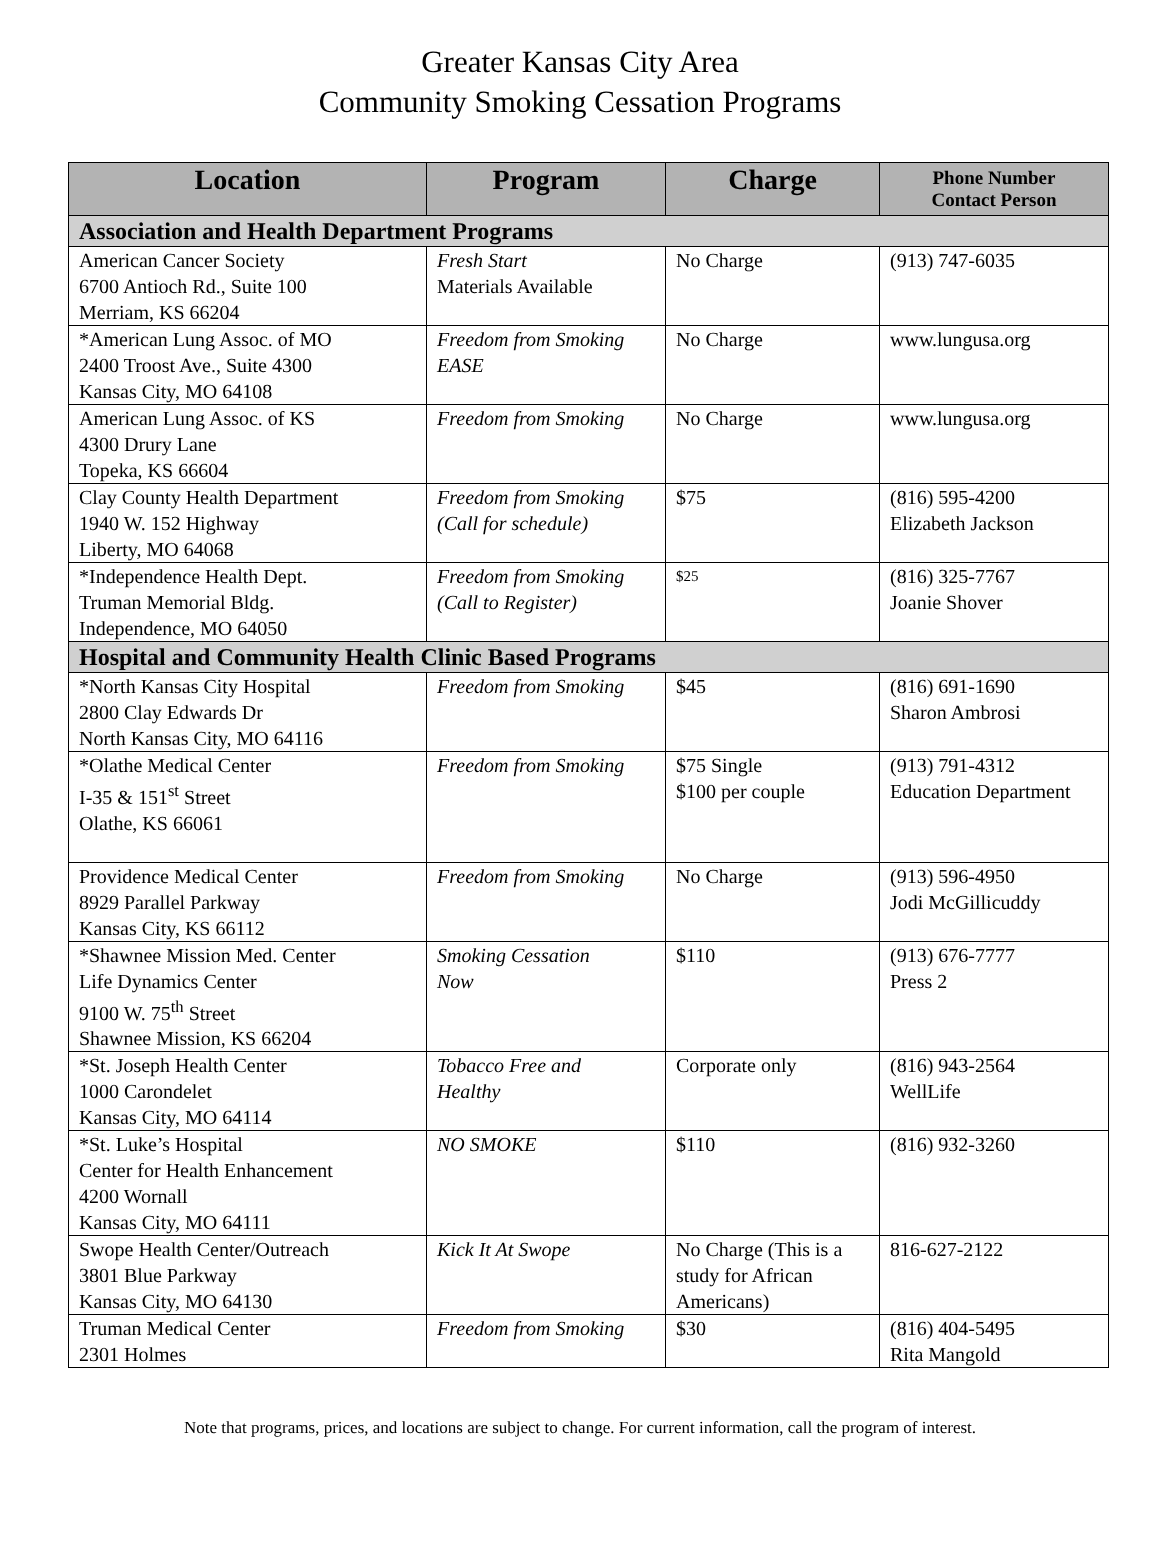Greater Kansas City Area
Community Smoking Cessation Programs
| Location | Program | Charge | Phone Number Contact Person |
| --- | --- | --- | --- |
| Association and Health Department Programs | | | |
| American Cancer Society 6700 Antioch Rd., Suite 100 Merriam, KS 66204 | Fresh Start Materials Available | No Charge | (913) 747-6035 |
| *American Lung Assoc. of MO 2400 Troost Ave., Suite 4300 Kansas City, MO 64108 | Freedom from Smoking EASE | No Charge | www.lungusa.org |
| American Lung Assoc. of KS 4300 Drury Lane Topeka, KS 66604 | Freedom from Smoking | No Charge | www.lungusa.org |
| Clay County Health Department 1940 W. 152 Highway Liberty, MO 64068 | Freedom from Smoking (Call for schedule) | $75 | (816) 595-4200 Elizabeth Jackson |
| *Independence Health Dept. Truman Memorial Bldg. Independence, MO 64050 | Freedom from Smoking (Call to Register) | $25 | (816) 325-7767 Joanie Shover |
| Hospital and Community Health Clinic Based Programs | | | |
| *North Kansas City Hospital 2800 Clay Edwards Dr North Kansas City, MO 64116 | Freedom from Smoking | $45 | (816) 691-1690 Sharon Ambrosi |
| *Olathe Medical Center I-35 & 151<sup>st</sup> Street Olathe, KS 66061 | Freedom from Smoking | $75 Single $100 per couple | (913) 791-4312 Education Department |
| Providence Medical Center 8929 Parallel Parkway Kansas City, KS 66112 | Freedom from Smoking | No Charge | (913) 596-4950 Jodi McGillicuddy |
| *Shawnee Mission Med. Center Life Dynamics Center 9100 W. 75<sup>th</sup> Street Shawnee Mission, KS 66204 | Smoking Cessation Now | $110 | (913) 676-7777 Press 2 |
| *St. Joseph Health Center 1000 Carondelet Kansas City, MO 64114 | Tobacco Free and Healthy | Corporate only | (816) 943-2564 WellLife |
| *St. Luke’s Hospital Center for Health Enhancement 4200 Wornall Kansas City, MO 64111 | NO SMOKE | $110 | (816) 932-3260 |
| Swope Health Center/Outreach 3801 Blue Parkway Kansas City, MO 64130 | Kick It At Swope | No Charge (This is a study for African Americans) | 816-627-2122 |
| Truman Medical Center 2301 Holmes | Freedom from Smoking | $30 | (816) 404-5495 Rita Mangold |
Note that programs, prices, and locations are subject to change. For current information, call the program of interest.